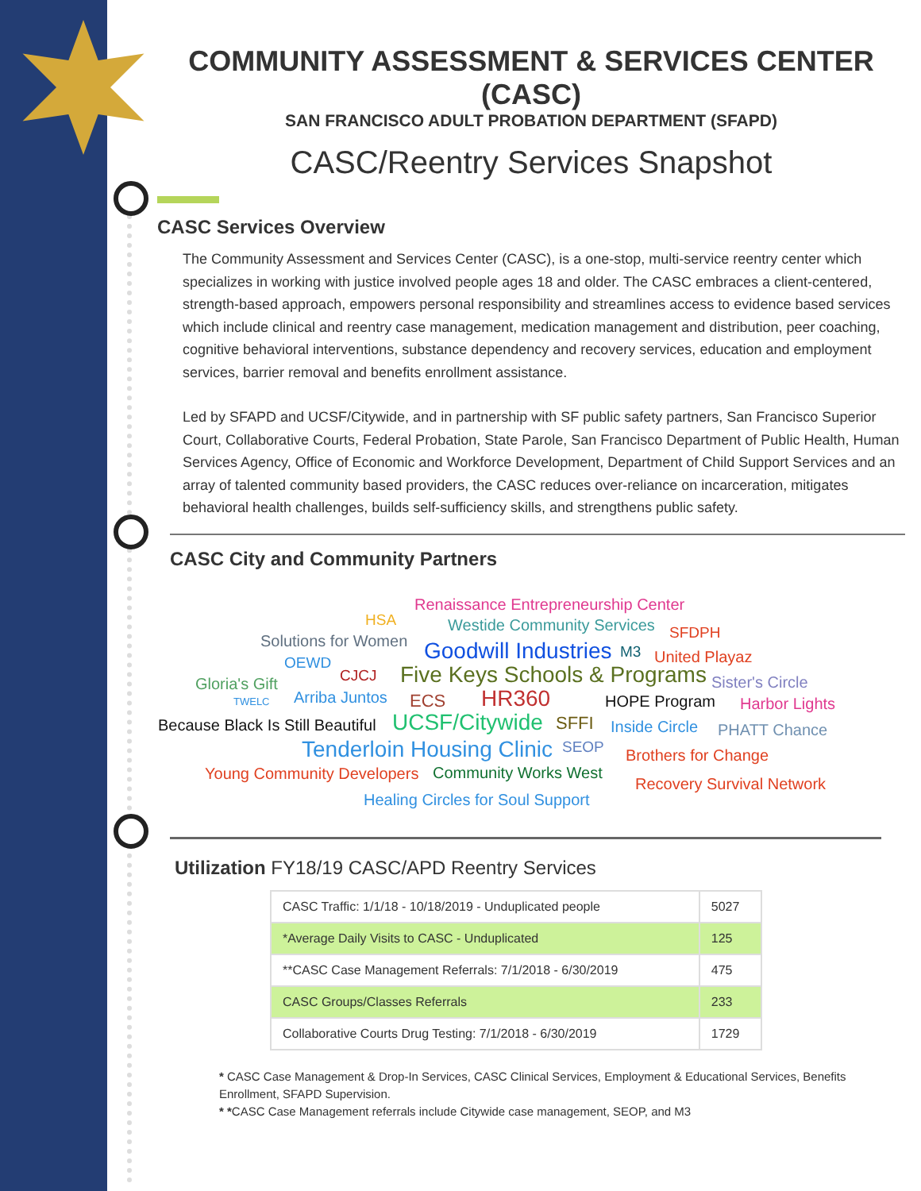COMMUNITY ASSESSMENT & SERVICES CENTER (CASC)
SAN FRANCISCO ADULT PROBATION DEPARTMENT (SFAPD)
CASC/Reentry Services Snapshot
CASC Services Overview
The Community Assessment and Services Center (CASC), is a one-stop, multi-service reentry center which specializes in working with justice involved people ages 18 and older. The CASC embraces a client-centered, strength-based approach, empowers personal responsibility and streamlines access to evidence based services which include clinical and reentry case management, medication management and distribution, peer coaching, cognitive behavioral interventions, substance dependency and recovery services, education and employment services, barrier removal and benefits enrollment assistance.
Led by SFAPD and UCSF/Citywide, and in partnership with SF public safety partners, San Francisco Superior Court, Collaborative Courts, Federal Probation, State Parole, San Francisco Department of Public Health, Human Services Agency, Office of Economic and Workforce Development, Department of Child Support Services and an array of talented community based providers, the CASC reduces over-reliance on incarceration, mitigates behavioral health challenges, builds self-sufficiency skills, and strengthens public safety.
CASC City and Community Partners
Renaissance Entrepreneurship Center
HSA Westide Community Services SFDPH Solutions for Women Goodwill Industries M3 United Playaz OEWD
CJCJ Five Keys Schools & Programs Gloria's Gift Sister's Circle
TWELC Arriba Juntos ECS HR360 HOPE Program Harbor Lights
Because Black Is Still Beautiful UCSF/Citywide SFFI Inside Circle PHATT Chance
Tenderloin Housing Clinic SEOP Brothers for Change
Young Community Developers Community Works West
Recovery Survival Network
Healing Circles for Soul Support
Utilization FY18/19 CASC/APD Reentry Services
| CASC Traffic: 1/1/18 - 10/18/2019 - Unduplicated people | 5027 |
| *Average Daily Visits to CASC - Unduplicated | 125 |
| **CASC Case Management Referrals: 7/1/2018 - 6/30/2019 | 475 |
| CASC Groups/Classes Referrals | 233 |
| Collaborative Courts Drug Testing: 7/1/2018 - 6/30/2019 | 1729 |
* CASC Case Management & Drop-In Services, CASC Clinical Services, Employment & Educational Services, Benefits Enrollment, SFAPD Supervision.
* *CASC Case Management referrals include Citywide case management, SEOP, and M3